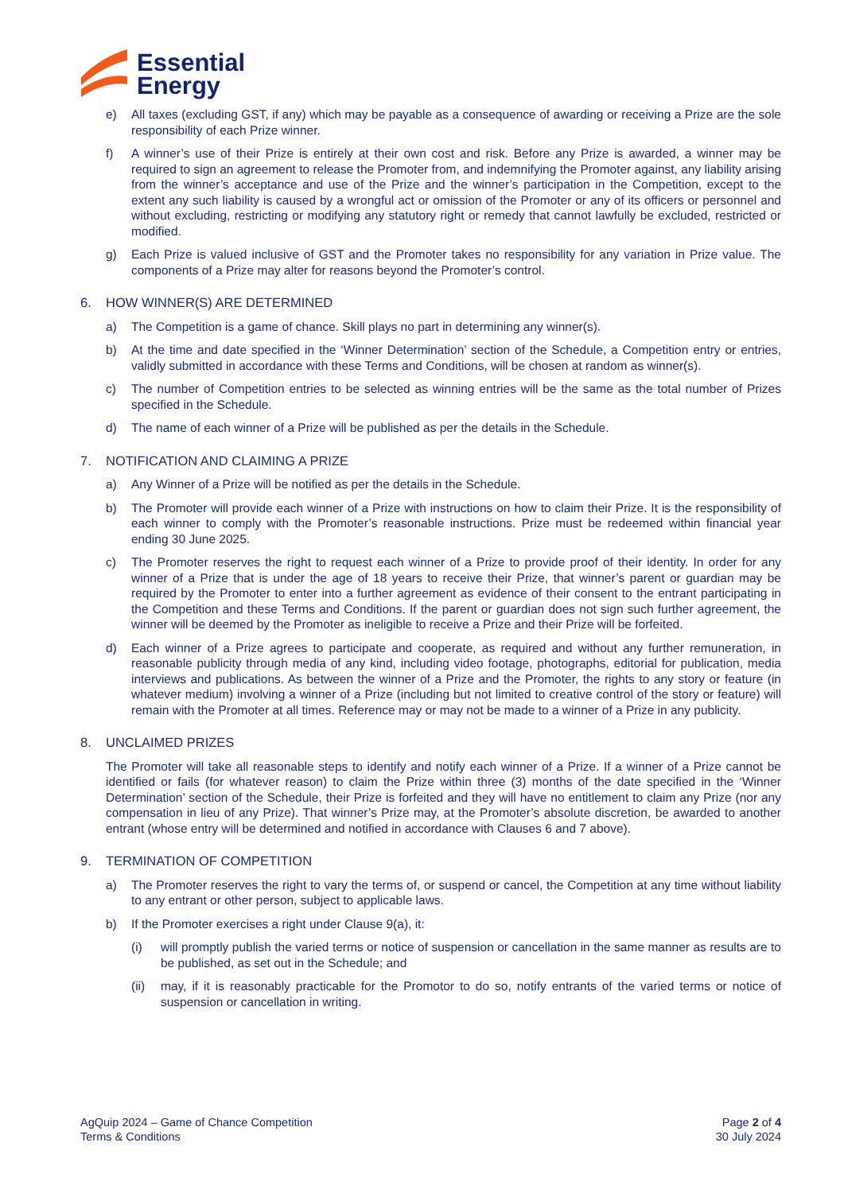Essential
Energy
e) All taxes (excluding GST, if any) which may be payable as a consequence of awarding or receiving a Prize are the sole responsibility of each Prize winner.
f) A winner’s use of their Prize is entirely at their own cost and risk. Before any Prize is awarded, a winner may be required to sign an agreement to release the Promoter from, and indemnifying the Promoter against, any liability arising from the winner’s acceptance and use of the Prize and the winner’s participation in the Competition, except to the extent any such liability is caused by a wrongful act or omission of the Promoter or any of its officers or personnel and without excluding, restricting or modifying any statutory right or remedy that cannot lawfully be excluded, restricted or modified.
g) Each Prize is valued inclusive of GST and the Promoter takes no responsibility for any variation in Prize value. The components of a Prize may alter for reasons beyond the Promoter’s control.
6. HOW WINNER(S) ARE DETERMINED
a) The Competition is a game of chance. Skill plays no part in determining any winner(s).
b) At the time and date specified in the ‘Winner Determination’ section of the Schedule, a Competition entry or entries, validly submitted in accordance with these Terms and Conditions, will be chosen at random as winner(s).
c) The number of Competition entries to be selected as winning entries will be the same as the total number of Prizes specified in the Schedule.
d) The name of each winner of a Prize will be published as per the details in the Schedule.
7. NOTIFICATION AND CLAIMING A PRIZE
a) Any Winner of a Prize will be notified as per the details in the Schedule.
b) The Promoter will provide each winner of a Prize with instructions on how to claim their Prize. It is the responsibility of each winner to comply with the Promoter’s reasonable instructions. Prize must be redeemed within financial year ending 30 June 2025.
c) The Promoter reserves the right to request each winner of a Prize to provide proof of their identity. In order for any winner of a Prize that is under the age of 18 years to receive their Prize, that winner’s parent or guardian may be required by the Promoter to enter into a further agreement as evidence of their consent to the entrant participating in the Competition and these Terms and Conditions. If the parent or guardian does not sign such further agreement, the winner will be deemed by the Promoter as ineligible to receive a Prize and their Prize will be forfeited.
d) Each winner of a Prize agrees to participate and cooperate, as required and without any further remuneration, in reasonable publicity through media of any kind, including video footage, photographs, editorial for publication, media interviews and publications. As between the winner of a Prize and the Promoter, the rights to any story or feature (in whatever medium) involving a winner of a Prize (including but not limited to creative control of the story or feature) will remain with the Promoter at all times. Reference may or may not be made to a winner of a Prize in any publicity.
8. UNCLAIMED PRIZES
The Promoter will take all reasonable steps to identify and notify each winner of a Prize. If a winner of a Prize cannot be identified or fails (for whatever reason) to claim the Prize within three (3) months of the date specified in the ‘Winner Determination’ section of the Schedule, their Prize is forfeited and they will have no entitlement to claim any Prize (nor any compensation in lieu of any Prize). That winner’s Prize may, at the Promoter’s absolute discretion, be awarded to another entrant (whose entry will be determined and notified in accordance with Clauses 6 and 7 above).
9. TERMINATION OF COMPETITION
a) The Promoter reserves the right to vary the terms of, or suspend or cancel, the Competition at any time without liability to any entrant or other person, subject to applicable laws.
b) If the Promoter exercises a right under Clause 9(a), it:
(i) will promptly publish the varied terms or notice of suspension or cancellation in the same manner as results are to be published, as set out in the Schedule; and
(ii)
may, if it is reasonably practicable for the Promotor to do so, notify entrants of the varied terms or notice of suspension or cancellation in writing.
AgQuip 2024 – Game of Chance Competition
Terms & Conditions
Page 2 of 4
30 July 2024